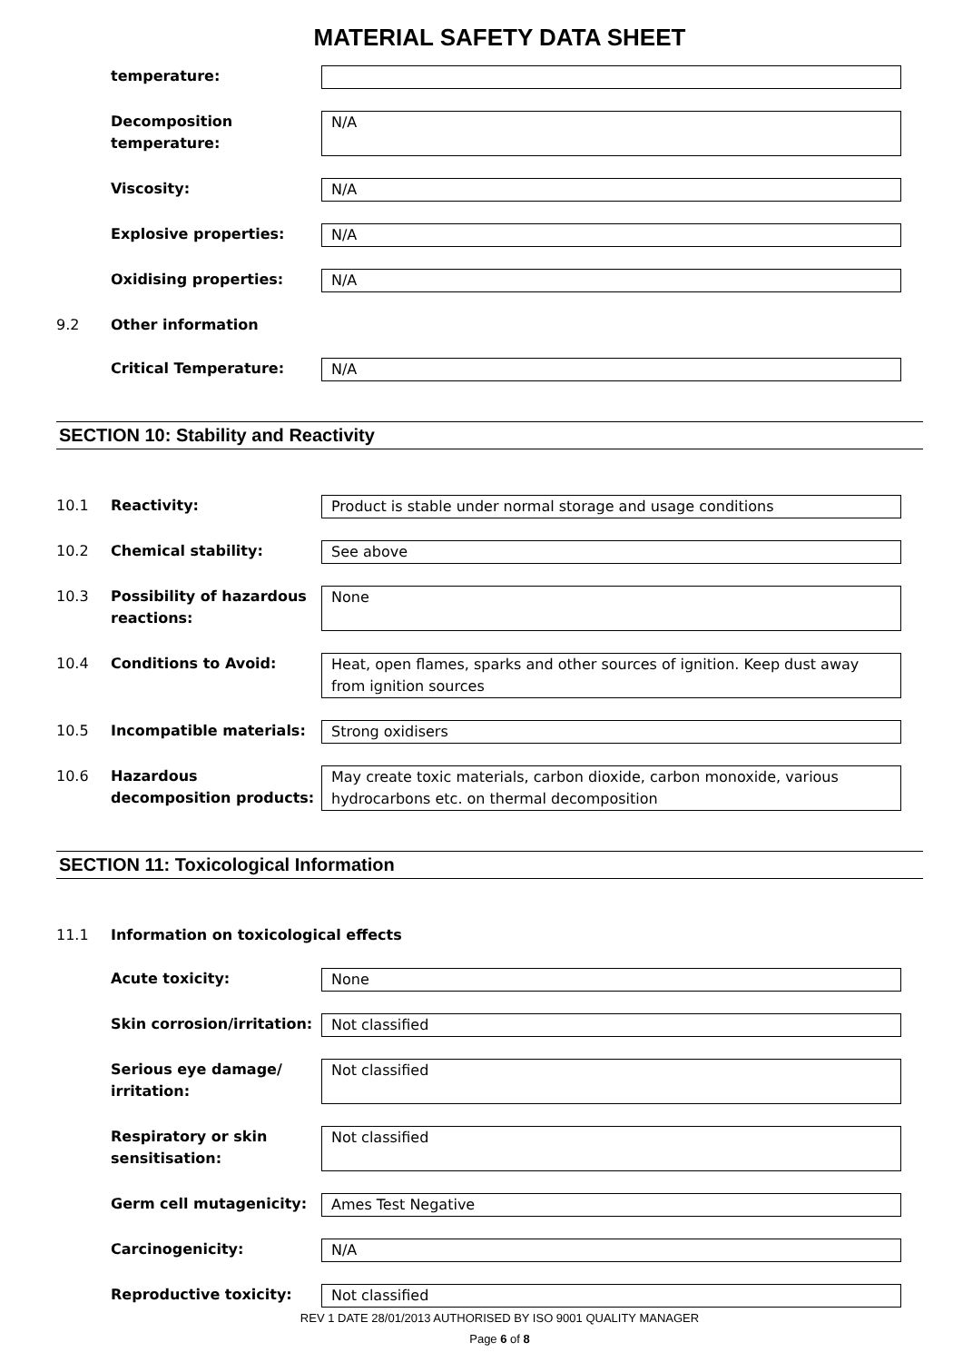MATERIAL SAFETY DATA SHEET
temperature:
Decomposition temperature:
N/A
Viscosity: N/A
Explosive properties: N/A
Oxidising properties: N/A
9.2 Other information
Critical Temperature: N/A
SECTION 10: Stability and Reactivity
10.1 Reactivity: Product is stable under normal storage and usage conditions
10.2 Chemical stability: See above
10.3 Possibility of hazardous reactions:
None
10.4 Conditions to Avoid: Heat, open flames, sparks and other sources of ignition. Keep dust away from ignition sources
10.5 Incompatible materials: Strong oxidisers
10.6 Hazardous decomposition products:
May create toxic materials, carbon dioxide, carbon monoxide, various hydrocarbons etc. on thermal decomposition
SECTION 11: Toxicological Information
11.1 Information on toxicological effects
Acute toxicity: None
Skin corrosion/irritation:
Not classified
Serious eye damage/ irritation:
Not classified
Respiratory or skin sensitisation:
Not classified
Germ cell mutagenicity: Ames Test Negative
Carcinogenicity: N/A
Reproductive toxicity: Not classified
REV 1 DATE 28/01/2013 AUTHORISED BY ISO 9001 QUALITY MANAGER
Page 6 of 8